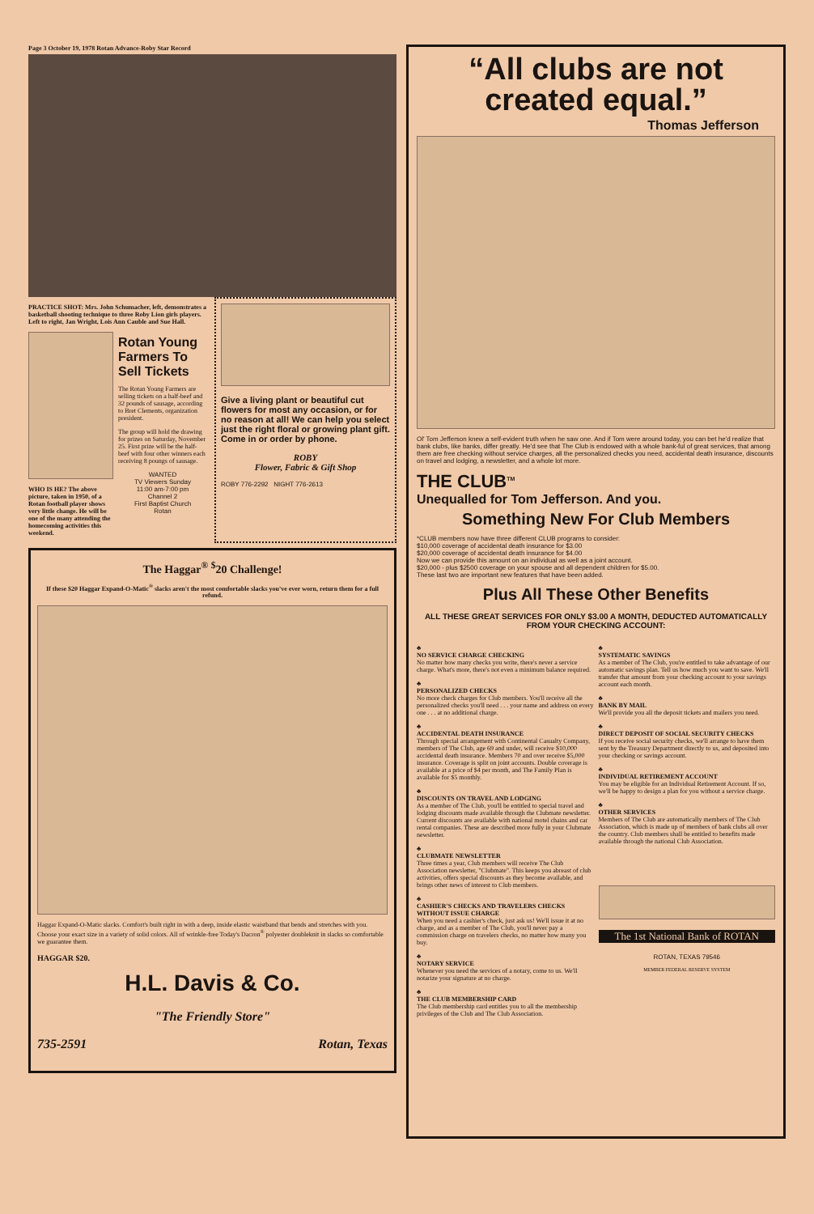Page 3 October 19, 1978 Rotan Advance-Roby Star Record
PRACTICE SHOT: Mrs. John Schumacher, left, demonstrates a basketball shooting technique to three Roby Lion girls players. Left to right, Jan Wright, Lois Ann Cauble and Sue Hall.
WHO IS HE? The above picture, taken in 1950, of a Rotan football player shows very little change. He will be one of the many attending the homecoming activities this weekend.
Rotan Young Farmers To Sell Tickets
The Rotan Young Farmers are selling tickets on a half-beef and 32 pounds of sausage, according to Bret Clements, organization president.
The group will hold the drawing for prizes on Saturday, November 25. First prize will be the half-beef with four other winners each receiving 8 poungs of sausage.
WANTED
TV Viewers Sunday
11:00 am-7:00 pm
Channel 2
First Baptist Church
Rotan
Give a living plant or beautiful cut flowers for most any occasion, or for no reason at all! We can help you select just the right floral or growing plant gift. Come in or order by phone.
ROBY
Flower, Fabric & Gift Shop
ROBY 776-2292 NIGHT 776-2613
The Haggar<sup>®</sup> <sup>$</sup>20 Challenge!
If these $20 Haggar Expand-O-Matic<sup>®</sup> slacks aren't the most comfortable slacks you've ever worn, return them for a full refund.
Haggar Expand-O-Matic slacks. Comfort's built right in with a deep, inside elastic waistband that bends and stretches with you. Choose your exact size in a variety of solid colors. All of wrinkle-free Today's Dacron<sup>®</sup> polyester doubleknit in slacks so comfortable we guarantee them.
HAGGAR $20.
H.L. Davis & Co.
"The Friendly Store"
735-2591 Rotan, Texas
“All clubs are not created equal.”
Thomas Jefferson
Ol' Tom Jefferson knew a self-evident truth when he saw one. And if Tom were around today, you can bet he'd realize that bank clubs, like banks, differ greatly. He'd see that The Club is endowed with a whole bank-ful of great services, that among them are free checking without service charges, all the personalized checks you need, accidental death insurance, discounts on travel and lodging, a newsletter, and a whole lot more.
THE CLUB<sup>TM</sup>
Unequalled for Tom Jefferson. And you.
Something New For Club Members
*CLUB members now have three different CLUB programs to consider:
$10,000 coverage of accidental death insurance for $3.00
$20,000 coverage of accidental death insurance for $4.00
Now we can provide this amount on an individual as well as a joint account.
$20,000 - plus $2500 coverage on your spouse and all dependent children for $5.00.
These last two are important new features that have been added.
Plus All These Other Benefits
ALL THESE GREAT SERVICES FOR ONLY $3.00 A MONTH, DEDUCTED AUTOMATICALLY FROM YOUR CHECKING ACCOUNT:
♣
NO SERVICE CHARGE CHECKING
No matter how many checks you write, there's never a service charge. What's more, there's not even a minimum balance required.
♣
PERSONALIZED CHECKS
No more check charges for Club members. You'll receive all the personalized checks you'll need . . . your name and address on every one . . . at no additional charge.
♣
ACCIDENTAL DEATH INSURANCE
Through special arrangement with Continental Casualty Company, members of The Club, age 69 and under, will receive $10,000 accidental death insurance. Members 70 and over receive $5,000 insurance. Coverage is split on joint accounts. Double coverage is available at a price of $4 per month, and The Family Plan is available for $5 monthly.
♣
DISCOUNTS ON TRAVEL AND LODGING
As a member of The Club, you'll be entitled to special travel and lodging discounts made available through the Clubmate newsletter. Current discounts are available with national motel chains and car rental companies. These are described more fully in your Clubmate newsletter.
♣
CLUBMATE NEWSLETTER
Three times a year, Club members will receive The Club Association newsletter, "Clubmate". This keeps you abreast of club activities, offers special discounts as they become available, and brings other news of interest to Club members.
♣
CASHIER'S CHECKS AND TRAVELERS CHECKS WITHOUT ISSUE CHARGE
When you need a cashier's check, just ask us! We'll issue it at no charge, and as a member of The Club, you'll never pay a commission charge on travelers checks, no matter how many you buy.
♣
NOTARY SERVICE
Whenever you need the services of a notary, come to us. We'll notarize your signature at no charge.
♣
THE CLUB MEMBERSHIP CARD
The Club membership card entitles you to all the membership privileges of the Club and The Club Association.
♣
SYSTEMATIC SAVINGS
As a member of The Club, you're entitled to take advantage of our automatic savings plan. Tell us how much you want to save. We'll transfer that amount from your checking account to your savings account each month.
♣
BANK BY MAIL
We'll provide you all the deposit tickets and mailers you need.
♣
DIRECT DEPOSIT OF SOCIAL SECURITY CHECKS
If you receive social security checks, we'll arrange to have them sent by the Treasury Department directly to us, and deposited into your checking or savings account.
♣
INDIVIDUAL RETIREMENT ACCOUNT
You may be eligible for an Individual Retirement Account. If so, we'll be happy to design a plan for you without a service charge.
♣
OTHER SERVICES
Members of The Club are automatically members of The Club Association, which is made up of members of bank clubs all over the country. Club members shall be entitled to benefits made available through the national Club Association.
The 1st National Bank of ROTAN
ROTAN, TEXAS 79546
MEMBER FEDERAL RESERVE SYSTEM